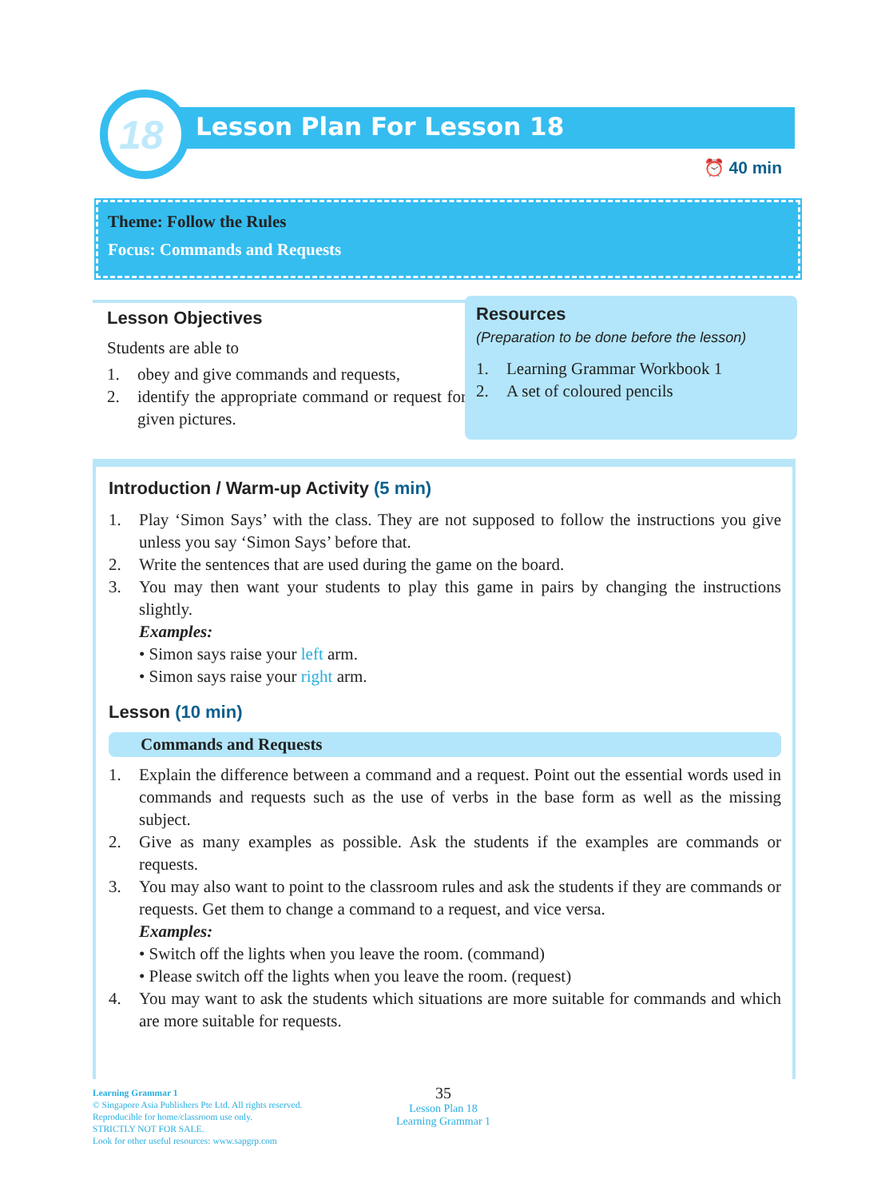Lesson Plan For Lesson 18
18
⏰ 40 min
Theme: Follow the Rules
Focus: Commands and Requests
Lesson Objectives
Students are able to
1. obey and give commands and requests,
2. identify the appropriate command or request for given pictures.
Resources
(Preparation to be done before the lesson)
1. Learning Grammar Workbook 1
2. A set of coloured pencils
Introduction / Warm-up Activity (5 min)
1. Play ‘Simon Says’ with the class. They are not supposed to follow the instructions you give unless you say ‘Simon Says’ before that.
2. Write the sentences that are used during the game on the board.
3. You may then want your students to play this game in pairs by changing the instructions slightly.
Examples:
• Simon says raise your left arm.
• Simon says raise your right arm.
Lesson (10 min)
Commands and Requests
1. Explain the difference between a command and a request. Point out the essential words used in commands and requests such as the use of verbs in the base form as well as the missing subject.
2. Give as many examples as possible. Ask the students if the examples are commands or requests.
3. You may also want to point to the classroom rules and ask the students if they are commands or requests. Get them to change a command to a request, and vice versa.
Examples:
• Switch off the lights when you leave the room. (command)
• Please switch off the lights when you leave the room. (request)
4. You may want to ask the students which situations are more suitable for commands and which are more suitable for requests.
Learning Grammar 1
© Singapore Asia Publishers Pte Ltd. All rights reserved.
Reproducible for home/classroom use only.
STRICTLY NOT FOR SALE.
Look for other useful resources: www.sapgrp.com
35
Lesson Plan 18
Learning Grammar 1